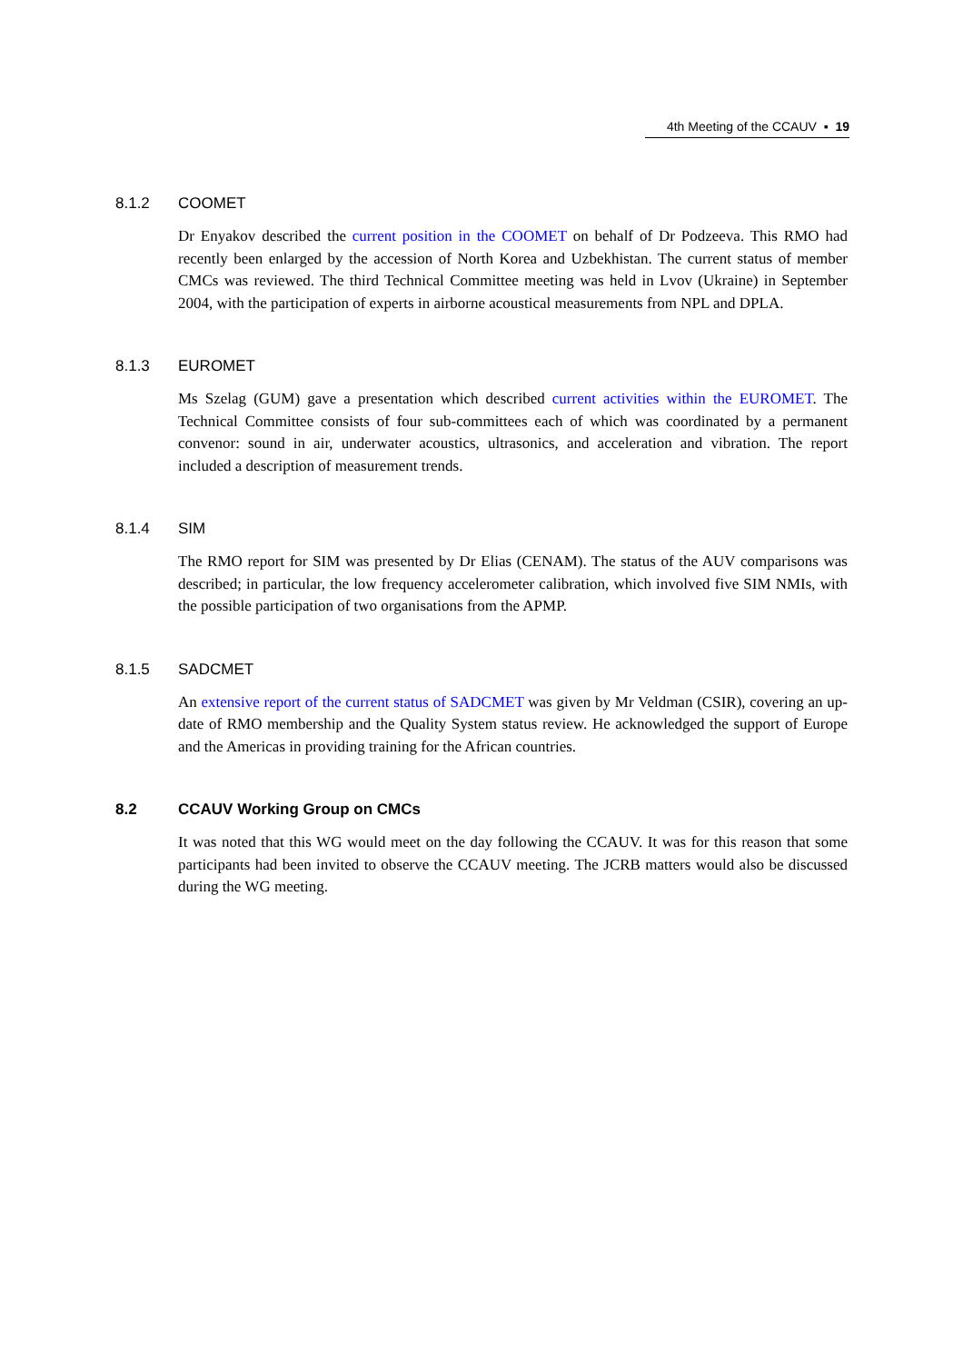4th Meeting of the CCAUV ▪ 19
8.1.2 COOMET
Dr Enyakov described the current position in the COOMET on behalf of Dr Podzeeva. This RMO had recently been enlarged by the accession of North Korea and Uzbekhistan. The current status of member CMCs was reviewed. The third Technical Committee meeting was held in Lvov (Ukraine) in September 2004, with the participation of experts in airborne acoustical measurements from NPL and DPLA.
8.1.3 EUROMET
Ms Szelag (GUM) gave a presentation which described current activities within the EUROMET. The Technical Committee consists of four sub-committees each of which was coordinated by a permanent convenor: sound in air, underwater acoustics, ultrasonics, and acceleration and vibration. The report included a description of measurement trends.
8.1.4 SIM
The RMO report for SIM was presented by Dr Elias (CENAM). The status of the AUV comparisons was described; in particular, the low frequency accelerometer calibration, which involved five SIM NMIs, with the possible participation of two organisations from the APMP.
8.1.5 SADCMET
An extensive report of the current status of SADCMET was given by Mr Veldman (CSIR), covering an up-date of RMO membership and the Quality System status review. He acknowledged the support of Europe and the Americas in providing training for the African countries.
8.2 CCAUV Working Group on CMCs
It was noted that this WG would meet on the day following the CCAUV. It was for this reason that some participants had been invited to observe the CCAUV meeting. The JCRB matters would also be discussed during the WG meeting.